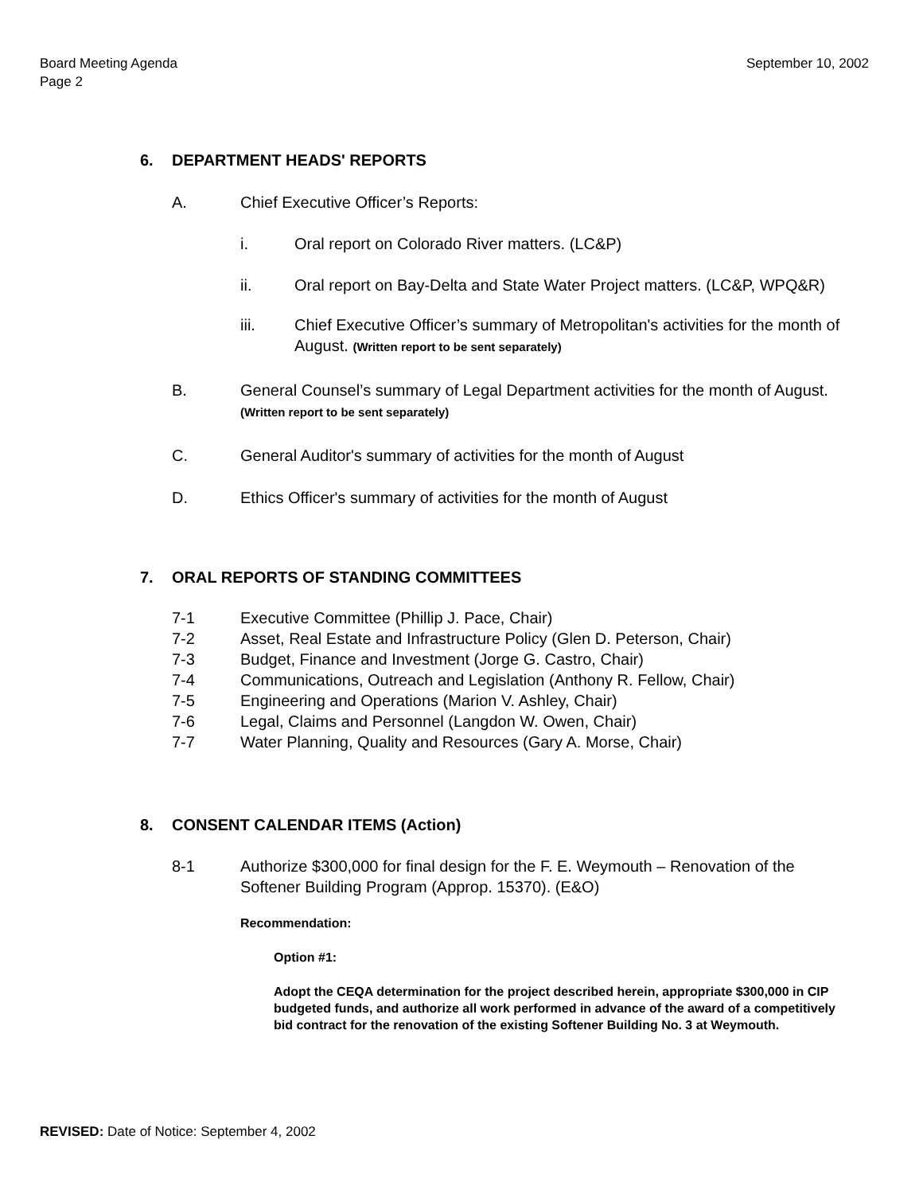Board Meeting Agenda
Page 2
September 10, 2002
6. DEPARTMENT HEADS' REPORTS
A. Chief Executive Officer’s Reports:
i. Oral report on Colorado River matters. (LC&P)
ii. Oral report on Bay-Delta and State Water Project matters. (LC&P, WPQ&R)
iii. Chief Executive Officer’s summary of Metropolitan's activities for the month of August. (Written report to be sent separately)
B. General Counsel’s summary of Legal Department activities for the month of August. (Written report to be sent separately)
C. General Auditor's summary of activities for the month of August
D. Ethics Officer's summary of activities for the month of August
7. ORAL REPORTS OF STANDING COMMITTEES
7-1 Executive Committee (Phillip J. Pace, Chair)
7-2 Asset, Real Estate and Infrastructure Policy (Glen D. Peterson, Chair)
7-3 Budget, Finance and Investment (Jorge G. Castro, Chair)
7-4 Communications, Outreach and Legislation (Anthony R. Fellow, Chair)
7-5 Engineering and Operations (Marion V. Ashley, Chair)
7-6 Legal, Claims and Personnel (Langdon W. Owen, Chair)
7-7 Water Planning, Quality and Resources (Gary A. Morse, Chair)
8. CONSENT CALENDAR ITEMS (Action)
8-1 Authorize $300,000 for final design for the F. E. Weymouth – Renovation of the Softener Building Program (Approp. 15370). (E&O)
Recommendation:
Option #1:
Adopt the CEQA determination for the project described herein, appropriate $300,000 in CIP budgeted funds, and authorize all work performed in advance of the award of a competitively bid contract for the renovation of the existing Softener Building No. 3 at Weymouth.
REVISED: Date of Notice: September 4, 2002